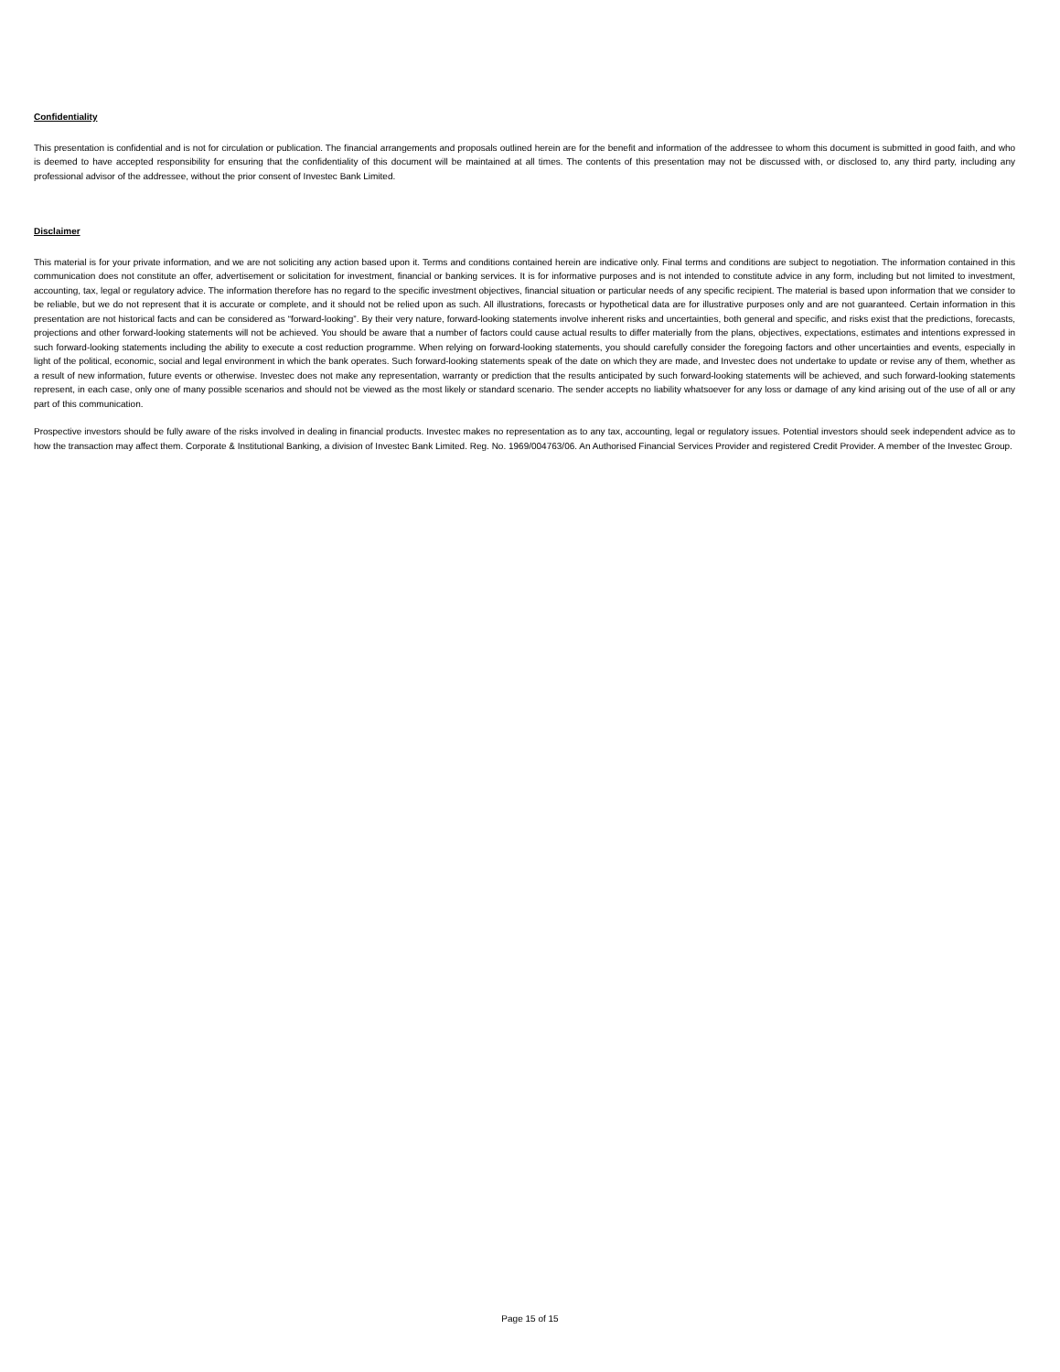Confidentiality
This presentation is confidential and is not for circulation or publication. The financial arrangements and proposals outlined herein are for the benefit and information of the addressee to whom this document is submitted in good faith, and who is deemed to have accepted responsibility for ensuring that the confidentiality of this document will be maintained at all times. The contents of this presentation may not be discussed with, or disclosed to, any third party, including any professional advisor of the addressee, without the prior consent of Investec Bank Limited.
Disclaimer
This material is for your private information, and we are not soliciting any action based upon it. Terms and conditions contained herein are indicative only. Final terms and conditions are subject to negotiation. The information contained in this communication does not constitute an offer, advertisement or solicitation for investment, financial or banking services. It is for informative purposes and is not intended to constitute advice in any form, including but not limited to investment, accounting, tax, legal or regulatory advice. The information therefore has no regard to the specific investment objectives, financial situation or particular needs of any specific recipient. The material is based upon information that we consider to be reliable, but we do not represent that it is accurate or complete, and it should not be relied upon as such. All illustrations, forecasts or hypothetical data are for illustrative purposes only and are not guaranteed. Certain information in this presentation are not historical facts and can be considered as “forward-looking”. By their very nature, forward-looking statements involve inherent risks and uncertainties, both general and specific, and risks exist that the predictions, forecasts, projections and other forward-looking statements will not be achieved. You should be aware that a number of factors could cause actual results to differ materially from the plans, objectives, expectations, estimates and intentions expressed in such forward-looking statements including the ability to execute a cost reduction programme. When relying on forward-looking statements, you should carefully consider the foregoing factors and other uncertainties and events, especially in light of the political, economic, social and legal environment in which the bank operates. Such forward-looking statements speak of the date on which they are made, and Investec does not undertake to update or revise any of them, whether as a result of new information, future events or otherwise. Investec does not make any representation, warranty or prediction that the results anticipated by such forward-looking statements will be achieved, and such forward-looking statements represent, in each case, only one of many possible scenarios and should not be viewed as the most likely or standard scenario. The sender accepts no liability whatsoever for any loss or damage of any kind arising out of the use of all or any part of this communication.
Prospective investors should be fully aware of the risks involved in dealing in financial products. Investec makes no representation as to any tax, accounting, legal or regulatory issues. Potential investors should seek independent advice as to how the transaction may affect them. Corporate & Institutional Banking, a division of Investec Bank Limited. Reg. No. 1969/004763/06. An Authorised Financial Services Provider and registered Credit Provider. A member of the Investec Group.
Page 15 of 15